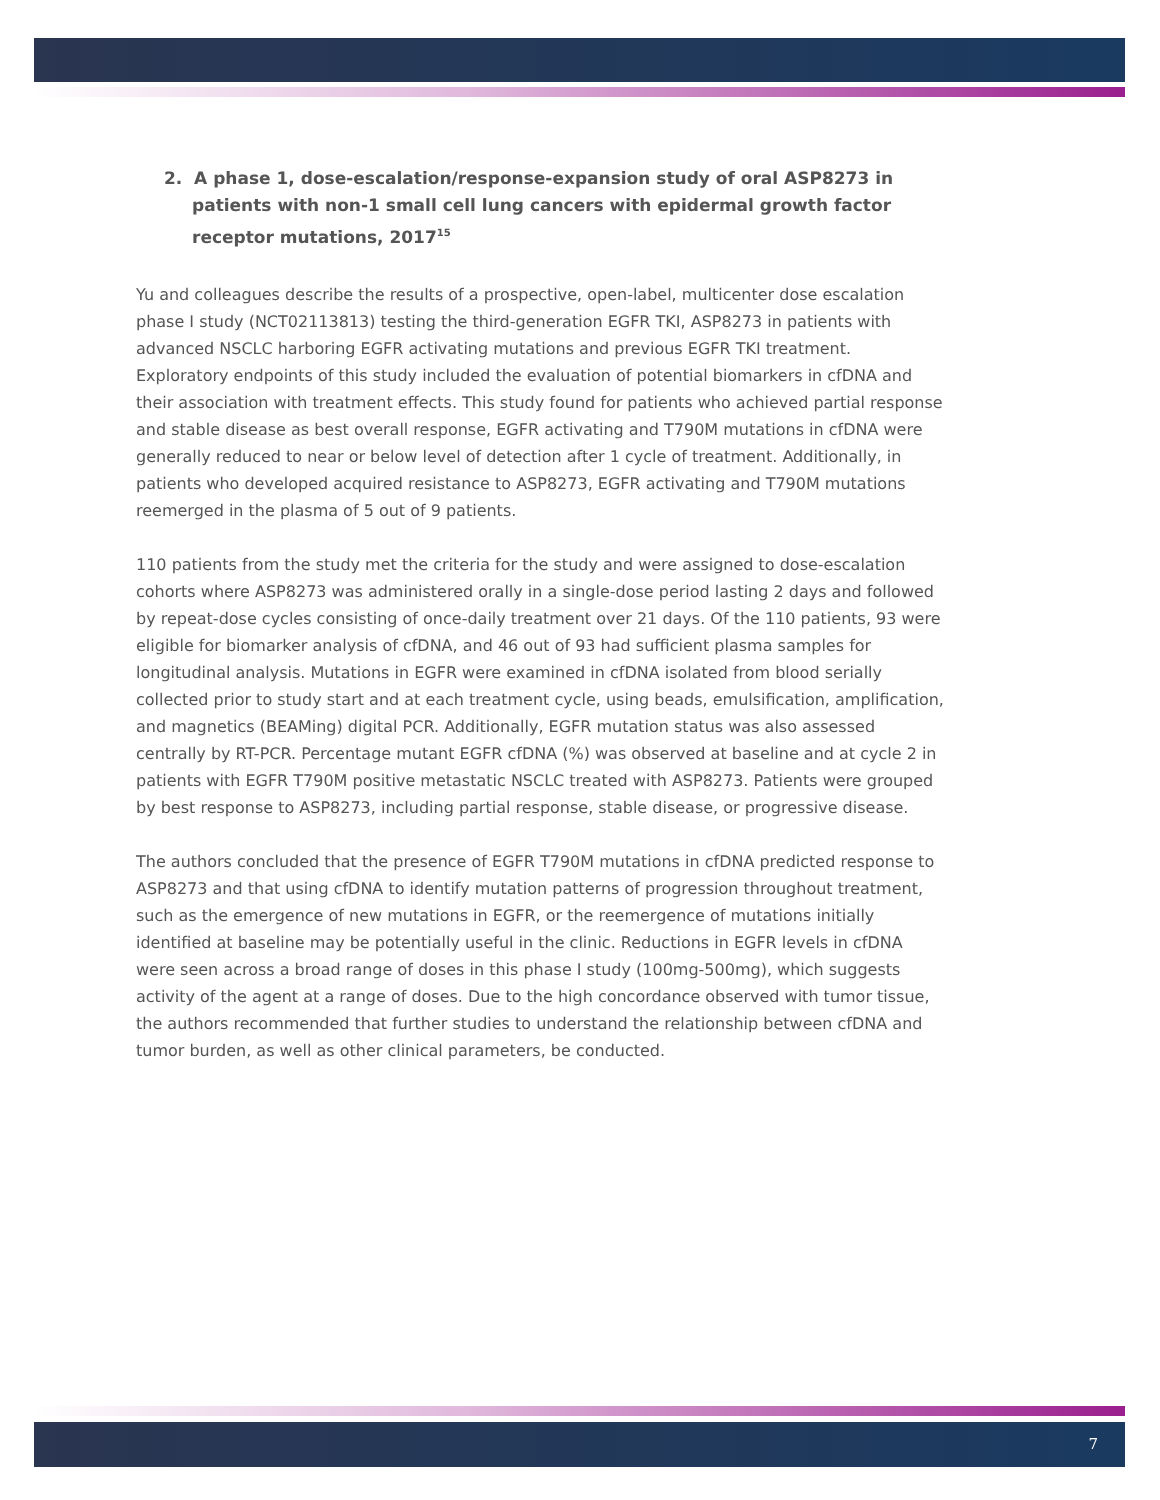2. A phase 1, dose-escalation/response-expansion study of oral ASP8273 in patients with non-1 small cell lung cancers with epidermal growth factor receptor mutations, 2017<sup>15</sup>
Yu and colleagues describe the results of a prospective, open-label, multicenter dose escalation phase I study (NCT02113813) testing the third-generation EGFR TKI, ASP8273 in patients with advanced NSCLC harboring EGFR activating mutations and previous EGFR TKI treatment. Exploratory endpoints of this study included the evaluation of potential biomarkers in cfDNA and their association with treatment effects. This study found for patients who achieved partial response and stable disease as best overall response, EGFR activating and T790M mutations in cfDNA were generally reduced to near or below level of detection after 1 cycle of treatment. Additionally, in patients who developed acquired resistance to ASP8273, EGFR activating and T790M mutations reemerged in the plasma of 5 out of 9 patients.
110 patients from the study met the criteria for the study and were assigned to dose-escalation cohorts where ASP8273 was administered orally in a single-dose period lasting 2 days and followed by repeat-dose cycles consisting of once-daily treatment over 21 days. Of the 110 patients, 93 were eligible for biomarker analysis of cfDNA, and 46 out of 93 had sufficient plasma samples for longitudinal analysis. Mutations in EGFR were examined in cfDNA isolated from blood serially collected prior to study start and at each treatment cycle, using beads, emulsification, amplification, and magnetics (BEAMing) digital PCR. Additionally, EGFR mutation status was also assessed centrally by RT-PCR. Percentage mutant EGFR cfDNA (%) was observed at baseline and at cycle 2 in patients with EGFR T790M positive metastatic NSCLC treated with ASP8273. Patients were grouped by best response to ASP8273, including partial response, stable disease, or progressive disease.
The authors concluded that the presence of EGFR T790M mutations in cfDNA predicted response to ASP8273 and that using cfDNA to identify mutation patterns of progression throughout treatment, such as the emergence of new mutations in EGFR, or the reemergence of mutations initially identified at baseline may be potentially useful in the clinic. Reductions in EGFR levels in cfDNA were seen across a broad range of doses in this phase I study (100mg-500mg), which suggests activity of the agent at a range of doses. Due to the high concordance observed with tumor tissue, the authors recommended that further studies to understand the relationship between cfDNA and tumor burden, as well as other clinical parameters, be conducted.
7